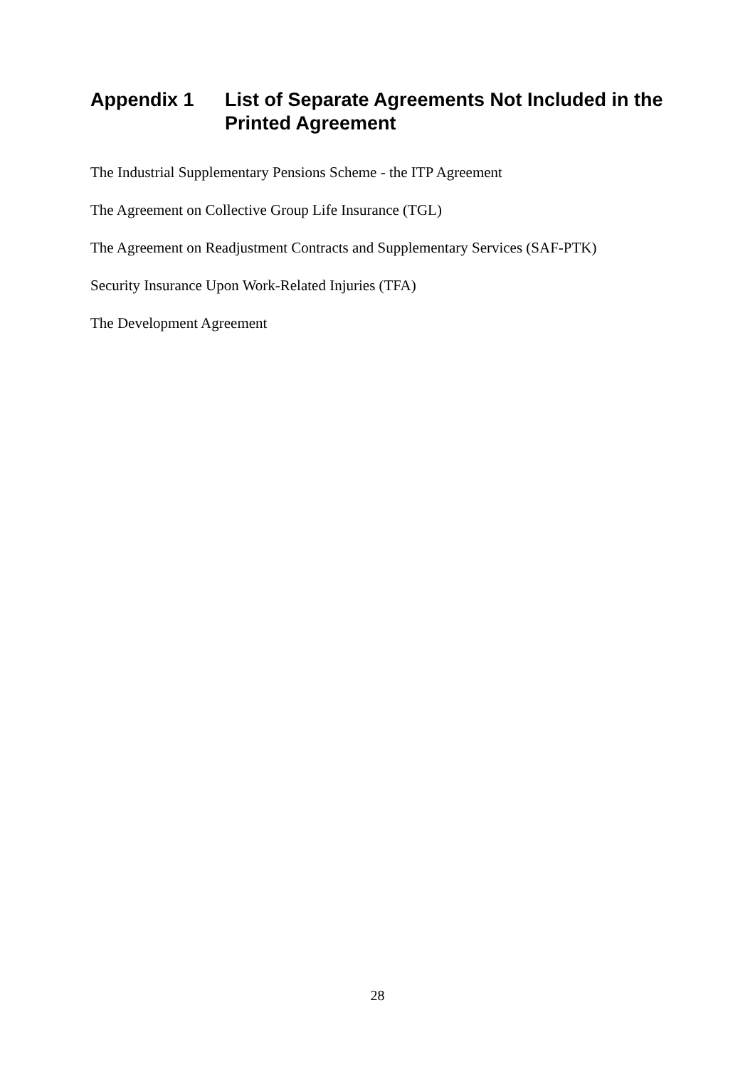Appendix 1 List of Separate Agreements Not Included in the Printed Agreement
The Industrial Supplementary Pensions Scheme - the ITP Agreement
The Agreement on Collective Group Life Insurance (TGL)
The Agreement on Readjustment Contracts and Supplementary Services (SAF-PTK)
Security Insurance Upon Work-Related Injuries (TFA)
The Development Agreement
28